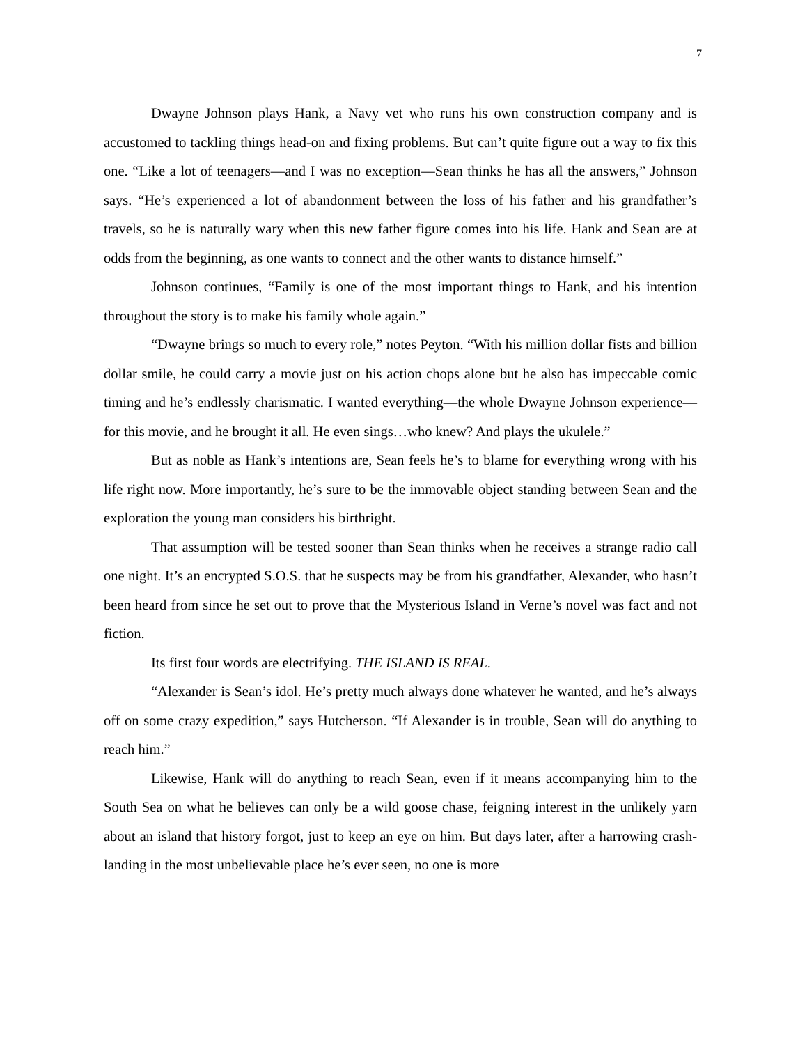7
Dwayne Johnson plays Hank, a Navy vet who runs his own construction company and is accustomed to tackling things head-on and fixing problems. But can’t quite figure out a way to fix this one. “Like a lot of teenagers—and I was no exception—Sean thinks he has all the answers,” Johnson says. “He’s experienced a lot of abandonment between the loss of his father and his grandfather’s travels, so he is naturally wary when this new father figure comes into his life. Hank and Sean are at odds from the beginning, as one wants to connect and the other wants to distance himself.”
Johnson continues, “Family is one of the most important things to Hank, and his intention throughout the story is to make his family whole again.”
“Dwayne brings so much to every role,” notes Peyton. “With his million dollar fists and billion dollar smile, he could carry a movie just on his action chops alone but he also has impeccable comic timing and he’s endlessly charismatic. I wanted everything—the whole Dwayne Johnson experience—for this movie, and he brought it all. He even sings…who knew? And plays the ukulele.”
But as noble as Hank’s intentions are, Sean feels he’s to blame for everything wrong with his life right now. More importantly, he’s sure to be the immovable object standing between Sean and the exploration the young man considers his birthright.
That assumption will be tested sooner than Sean thinks when he receives a strange radio call one night. It’s an encrypted S.O.S. that he suspects may be from his grandfather, Alexander, who hasn’t been heard from since he set out to prove that the Mysterious Island in Verne’s novel was fact and not fiction.
Its first four words are electrifying. THE ISLAND IS REAL.
“Alexander is Sean’s idol. He’s pretty much always done whatever he wanted, and he’s always off on some crazy expedition,” says Hutcherson. “If Alexander is in trouble, Sean will do anything to reach him.”
Likewise, Hank will do anything to reach Sean, even if it means accompanying him to the South Sea on what he believes can only be a wild goose chase, feigning interest in the unlikely yarn about an island that history forgot, just to keep an eye on him. But days later, after a harrowing crash-landing in the most unbelievable place he’s ever seen, no one is more